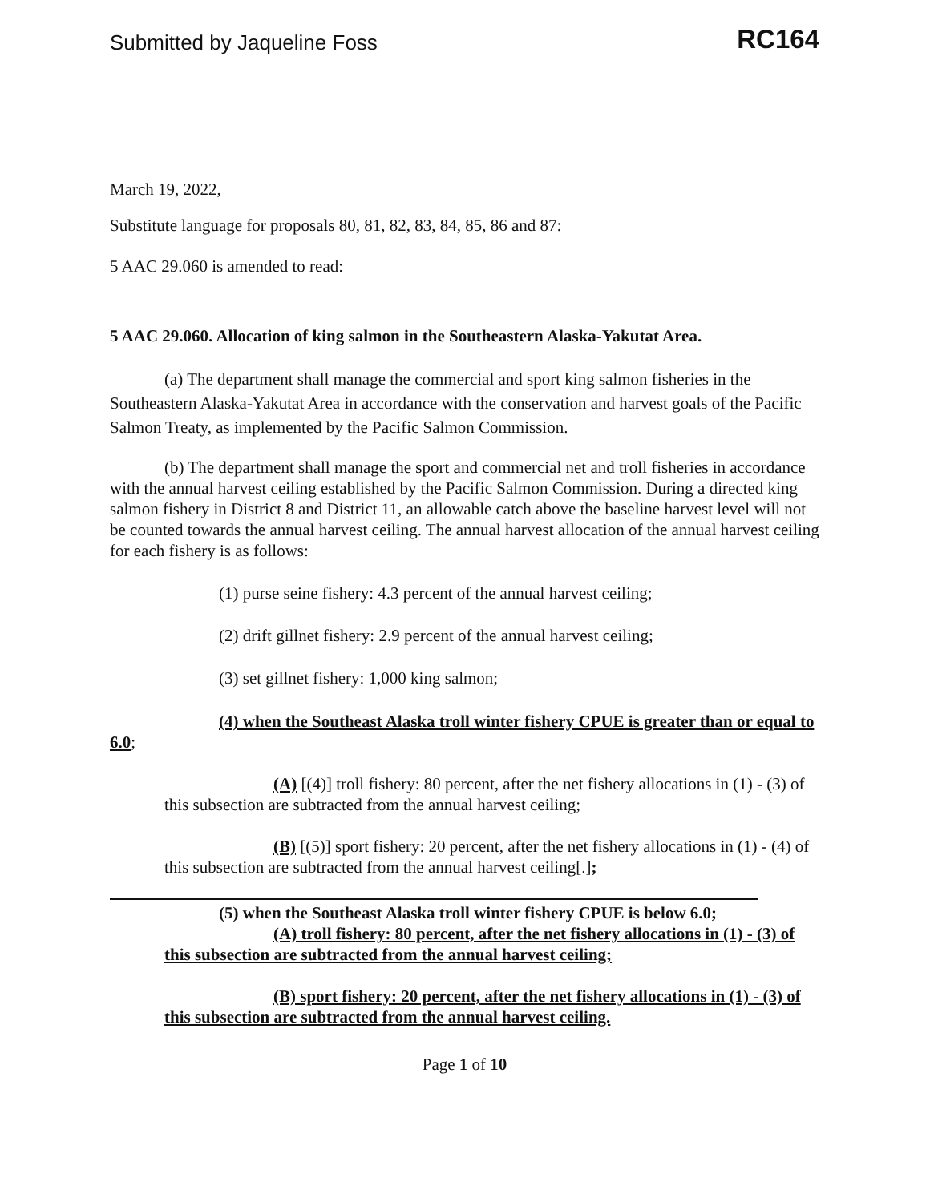Submitted by Jaqueline Foss
RC164
March 19, 2022,
Substitute language for proposals 80, 81, 82, 83, 84, 85, 86 and 87:
5 AAC 29.060 is amended to read:
5 AAC 29.060. Allocation of king salmon in the Southeastern Alaska-Yakutat Area.
(a) The department shall manage the commercial and sport king salmon fisheries in the Southeastern Alaska-Yakutat Area in accordance with the conservation and harvest goals of the Pacific Salmon Treaty, as implemented by the Pacific Salmon Commission.
(b) The department shall manage the sport and commercial net and troll fisheries in accordance with the annual harvest ceiling established by the Pacific Salmon Commission. During a directed king salmon fishery in District 8 and District 11, an allowable catch above the baseline harvest level will not be counted towards the annual harvest ceiling. The annual harvest allocation of the annual harvest ceiling for each fishery is as follows:
(1) purse seine fishery: 4.3 percent of the annual harvest ceiling;
(2) drift gillnet fishery: 2.9 percent of the annual harvest ceiling;
(3) set gillnet fishery: 1,000 king salmon;
(4) when the Southeast Alaska troll winter fishery CPUE is greater than or equal to 6.0;
(A) [(4)] troll fishery: 80 percent, after the net fishery allocations in (1) - (3) of this subsection are subtracted from the annual harvest ceiling;
(B) [(5)] sport fishery: 20 percent, after the net fishery allocations in (1) - (4) of this subsection are subtracted from the annual harvest ceiling[.];
(5) when the Southeast Alaska troll winter fishery CPUE is below 6.0;
(A) troll fishery: 80 percent, after the net fishery allocations in (1) - (3) of this subsection are subtracted from the annual harvest ceiling;
(B) sport fishery: 20 percent, after the net fishery allocations in (1) - (3) of this subsection are subtracted from the annual harvest ceiling.
Page 1 of 10